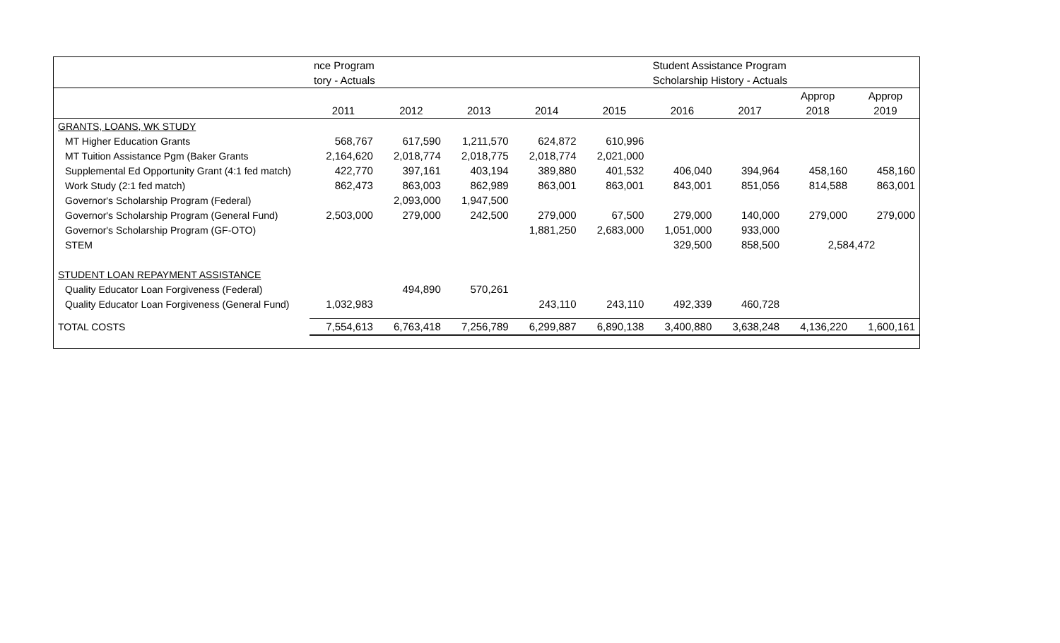| | nce Program | | | | | Student Assistance Program | | | |
| | tory - Actuals | | | | | Scholarship History - Actuals | | | |
| | | | | | | | | Approp | Approp |
| | 2011 | 2012 | 2013 | 2014 | 2015 | 2016 | 2017 | 2018 | 2019 |
| GRANTS, LOANS, WK STUDY | | | | | | | | | |
| MT Higher Education Grants | 568,767 | 617,590 | 1,211,570 | 624,872 | 610,996 | | | | |
| MT Tuition Assistance Pgm (Baker Grants | 2,164,620 | 2,018,774 | 2,018,775 | 2,018,774 | 2,021,000 | | | | |
| Supplemental Ed Opportunity Grant (4:1 fed match) | 422,770 | 397,161 | 403,194 | 389,880 | 401,532 | 406,040 | 394,964 | 458,160 | 458,160 |
| Work Study (2:1 fed match) | 862,473 | 863,003 | 862,989 | 863,001 | 863,001 | 843,001 | 851,056 | 814,588 | 863,001 |
| Governor's Scholarship Program (Federal) | | 2,093,000 | 1,947,500 | | | | | | |
| Governor's Scholarship Program (General Fund) | 2,503,000 | 279,000 | 242,500 | 279,000 | 67,500 | 279,000 | 140,000 | 279,000 | 279,000 |
| Governor's Scholarship Program (GF-OTO) | | | | 1,881,250 | 2,683,000 | 1,051,000 | 933,000 | | |
| STEM | | | | | | 329,500 | 858,500 | 2,584,472 | |
| STUDENT LOAN REPAYMENT ASSISTANCE | | | | | | | | | |
| Quality Educator Loan Forgiveness (Federal) | | 494,890 | 570,261 | | | | | | |
| Quality Educator Loan Forgiveness (General Fund) | 1,032,983 | | | 243,110 | 243,110 | 492,339 | 460,728 | | |
| TOTAL COSTS | 7,554,613 | 6,763,418 | 7,256,789 | 6,299,887 | 6,890,138 | 3,400,880 | 3,638,248 | 4,136,220 | 1,600,161 |